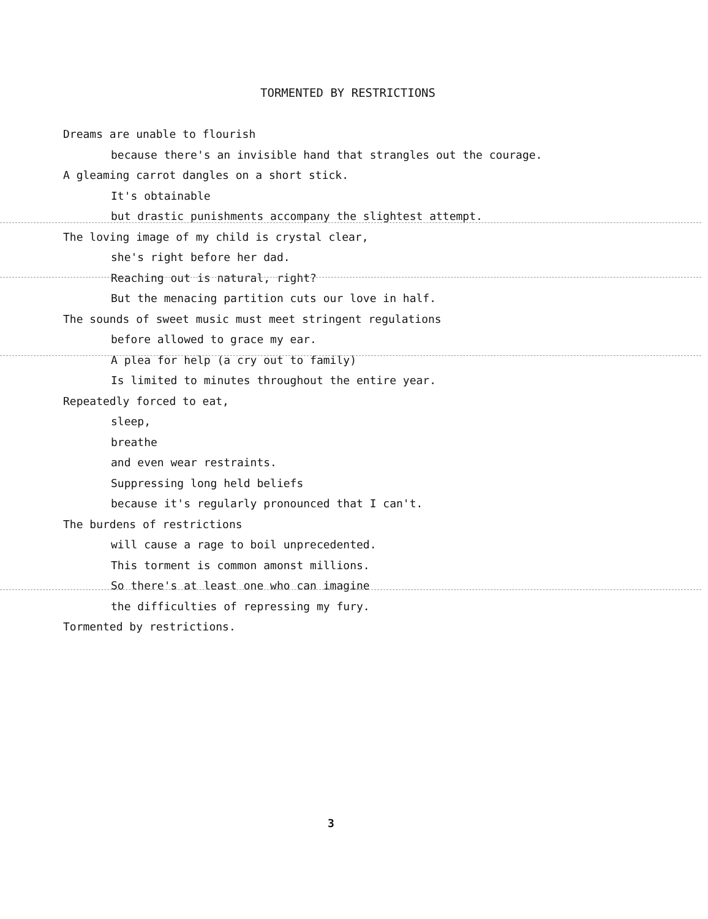TORMENTED BY RESTRICTIONS
Dreams are unable to flourish
because there's an invisible hand that strangles out the courage.
A gleaming carrot dangles on a short stick.
It's obtainable
but drastic punishments accompany the slightest attempt.
The loving image of my child is crystal clear,
she's right before her dad.
Reaching out is natural, right?
But the menacing partition cuts our love in half.
The sounds of sweet music must meet stringent regulations
before allowed to grace my ear.
A plea for help (a cry out to family)
Is limited to minutes throughout the entire year.
Repeatedly forced to eat,
sleep,
breathe
and even wear restraints.
Suppressing long held beliefs
because it's regularly pronounced that I can't.
The burdens of restrictions
will cause a rage to boil unprecedented.
This torment is common amonst millions.
So there's at least one who can imagine
the difficulties of repressing my fury.
Tormented by restrictions.
3